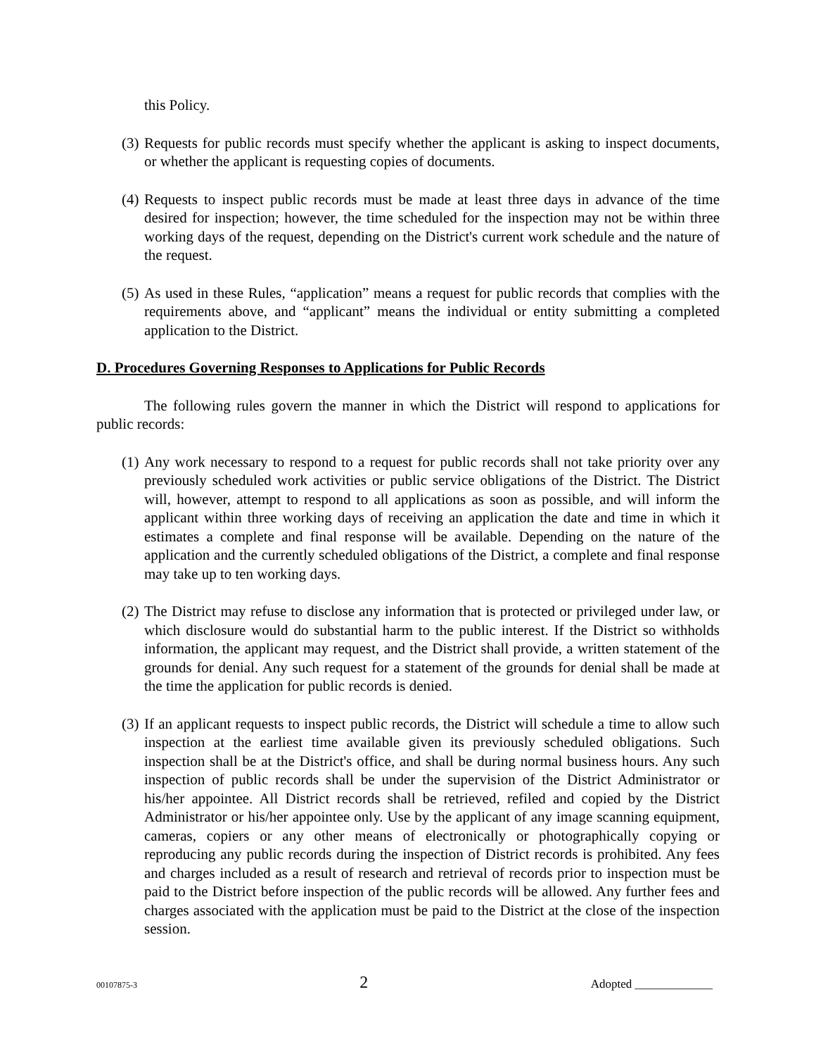this Policy.
(3) Requests for public records must specify whether the applicant is asking to inspect documents, or whether the applicant is requesting copies of documents.
(4) Requests to inspect public records must be made at least three days in advance of the time desired for inspection; however, the time scheduled for the inspection may not be within three working days of the request, depending on the District's current work schedule and the nature of the request.
(5) As used in these Rules, “application” means a request for public records that complies with the requirements above, and “applicant” means the individual or entity submitting a completed application to the District.
D. Procedures Governing Responses to Applications for Public Records
The following rules govern the manner in which the District will respond to applications for public records:
(1) Any work necessary to respond to a request for public records shall not take priority over any previously scheduled work activities or public service obligations of the District. The District will, however, attempt to respond to all applications as soon as possible, and will inform the applicant within three working days of receiving an application the date and time in which it estimates a complete and final response will be available. Depending on the nature of the application and the currently scheduled obligations of the District, a complete and final response may take up to ten working days.
(2) The District may refuse to disclose any information that is protected or privileged under law, or which disclosure would do substantial harm to the public interest. If the District so withholds information, the applicant may request, and the District shall provide, a written statement of the grounds for denial. Any such request for a statement of the grounds for denial shall be made at the time the application for public records is denied.
(3) If an applicant requests to inspect public records, the District will schedule a time to allow such inspection at the earliest time available given its previously scheduled obligations. Such inspection shall be at the District's office, and shall be during normal business hours. Any such inspection of public records shall be under the supervision of the District Administrator or his/her appointee. All District records shall be retrieved, refiled and copied by the District Administrator or his/her appointee only. Use by the applicant of any image scanning equipment, cameras, copiers or any other means of electronically or photographically copying or reproducing any public records during the inspection of District records is prohibited. Any fees and charges included as a result of research and retrieval of records prior to inspection must be paid to the District before inspection of the public records will be allowed. Any further fees and charges associated with the application must be paid to the District at the close of the inspection session.
00107875-3 2 Adopted _____________